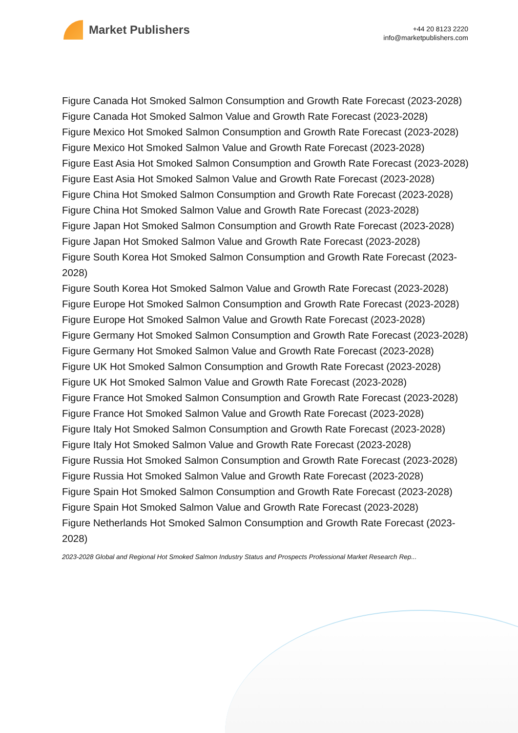Market Publishers
+44 20 8123 2220
info@marketpublishers.com
Figure Canada Hot Smoked Salmon Consumption and Growth Rate Forecast (2023-2028)
Figure Canada Hot Smoked Salmon Value and Growth Rate Forecast (2023-2028)
Figure Mexico Hot Smoked Salmon Consumption and Growth Rate Forecast (2023-2028)
Figure Mexico Hot Smoked Salmon Value and Growth Rate Forecast (2023-2028)
Figure East Asia Hot Smoked Salmon Consumption and Growth Rate Forecast (2023-2028)
Figure East Asia Hot Smoked Salmon Value and Growth Rate Forecast (2023-2028)
Figure China Hot Smoked Salmon Consumption and Growth Rate Forecast (2023-2028)
Figure China Hot Smoked Salmon Value and Growth Rate Forecast (2023-2028)
Figure Japan Hot Smoked Salmon Consumption and Growth Rate Forecast (2023-2028)
Figure Japan Hot Smoked Salmon Value and Growth Rate Forecast (2023-2028)
Figure South Korea Hot Smoked Salmon Consumption and Growth Rate Forecast (2023-2028)
Figure South Korea Hot Smoked Salmon Value and Growth Rate Forecast (2023-2028)
Figure Europe Hot Smoked Salmon Consumption and Growth Rate Forecast (2023-2028)
Figure Europe Hot Smoked Salmon Value and Growth Rate Forecast (2023-2028)
Figure Germany Hot Smoked Salmon Consumption and Growth Rate Forecast (2023-2028)
Figure Germany Hot Smoked Salmon Value and Growth Rate Forecast (2023-2028)
Figure UK Hot Smoked Salmon Consumption and Growth Rate Forecast (2023-2028)
Figure UK Hot Smoked Salmon Value and Growth Rate Forecast (2023-2028)
Figure France Hot Smoked Salmon Consumption and Growth Rate Forecast (2023-2028)
Figure France Hot Smoked Salmon Value and Growth Rate Forecast (2023-2028)
Figure Italy Hot Smoked Salmon Consumption and Growth Rate Forecast (2023-2028)
Figure Italy Hot Smoked Salmon Value and Growth Rate Forecast (2023-2028)
Figure Russia Hot Smoked Salmon Consumption and Growth Rate Forecast (2023-2028)
Figure Russia Hot Smoked Salmon Value and Growth Rate Forecast (2023-2028)
Figure Spain Hot Smoked Salmon Consumption and Growth Rate Forecast (2023-2028)
Figure Spain Hot Smoked Salmon Value and Growth Rate Forecast (2023-2028)
Figure Netherlands Hot Smoked Salmon Consumption and Growth Rate Forecast (2023-2028)
2023-2028 Global and Regional Hot Smoked Salmon Industry Status and Prospects Professional Market Research Rep...